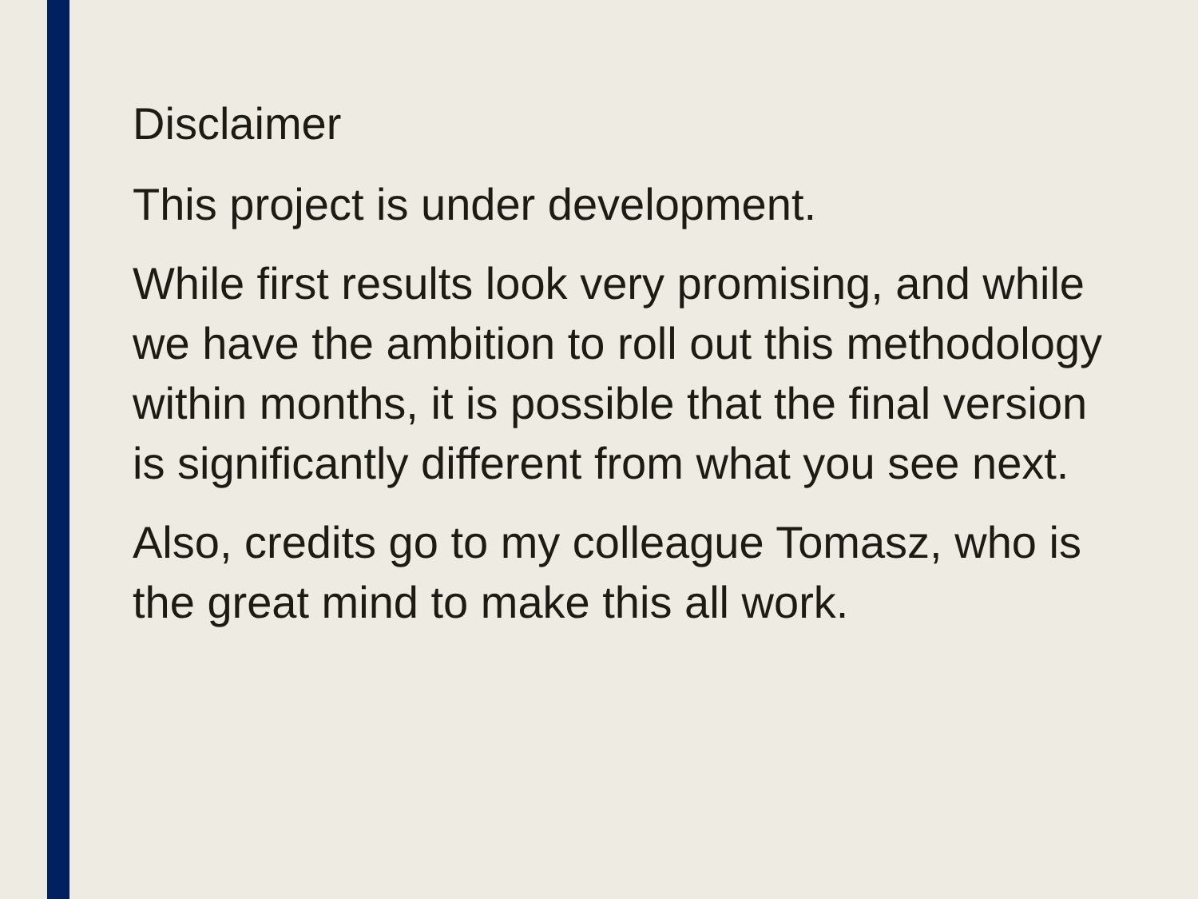Disclaimer
This project is under development.
While first results look very promising, and while we have the ambition to roll out this methodology within months, it is possible that the final version is significantly different from what you see next.
Also, credits go to my colleague Tomasz, who is the great mind to make this all work.